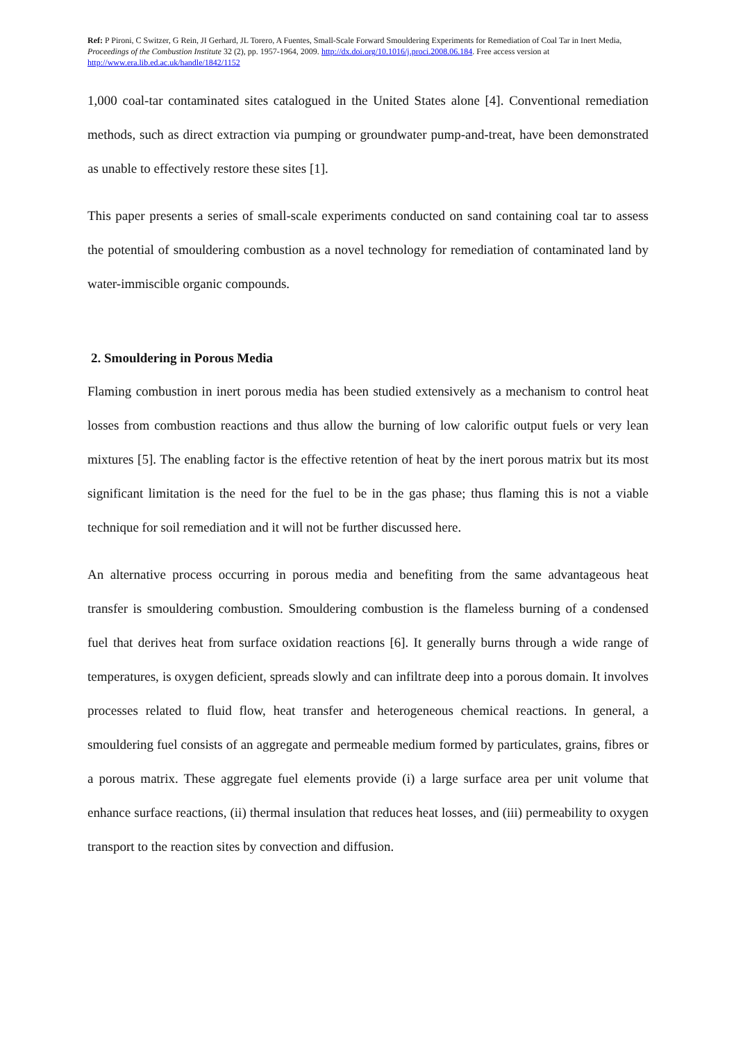Ref: P Pironi, C Switzer, G Rein, JI Gerhard, JL Torero, A Fuentes, Small-Scale Forward Smouldering Experiments for Remediation of Coal Tar in Inert Media, Proceedings of the Combustion Institute 32 (2), pp. 1957-1964, 2009. http://dx.doi.org/10.1016/j.proci.2008.06.184. Free access version at http://www.era.lib.ed.ac.uk/handle/1842/1152
1,000 coal-tar contaminated sites catalogued in the United States alone [4]. Conventional remediation methods, such as direct extraction via pumping or groundwater pump-and-treat, have been demonstrated as unable to effectively restore these sites [1].
This paper presents a series of small-scale experiments conducted on sand containing coal tar to assess the potential of smouldering combustion as a novel technology for remediation of contaminated land by water-immiscible organic compounds.
2. Smouldering in Porous Media
Flaming combustion in inert porous media has been studied extensively as a mechanism to control heat losses from combustion reactions and thus allow the burning of low calorific output fuels or very lean mixtures [5]. The enabling factor is the effective retention of heat by the inert porous matrix but its most significant limitation is the need for the fuel to be in the gas phase; thus flaming this is not a viable technique for soil remediation and it will not be further discussed here.
An alternative process occurring in porous media and benefiting from the same advantageous heat transfer is smouldering combustion. Smouldering combustion is the flameless burning of a condensed fuel that derives heat from surface oxidation reactions [6]. It generally burns through a wide range of temperatures, is oxygen deficient, spreads slowly and can infiltrate deep into a porous domain. It involves processes related to fluid flow, heat transfer and heterogeneous chemical reactions. In general, a smouldering fuel consists of an aggregate and permeable medium formed by particulates, grains, fibres or a porous matrix. These aggregate fuel elements provide (i) a large surface area per unit volume that enhance surface reactions, (ii) thermal insulation that reduces heat losses, and (iii) permeability to oxygen transport to the reaction sites by convection and diffusion.